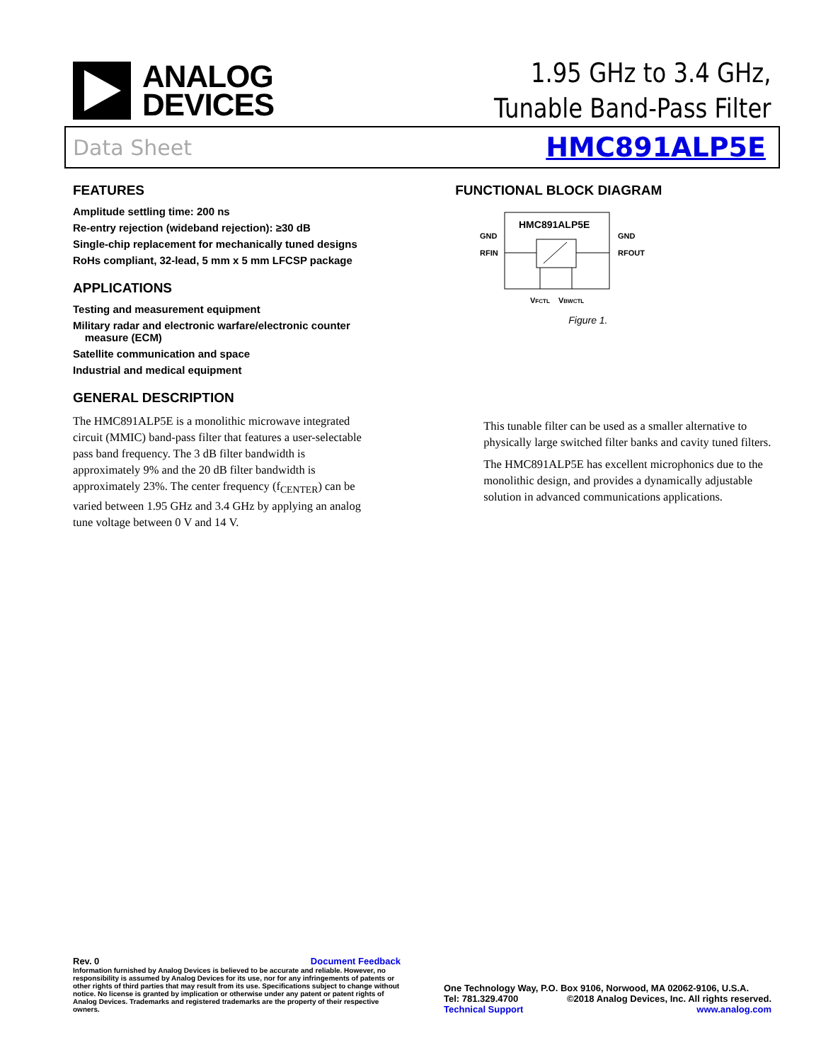ANALOG
DEVICES
1.95 GHz to 3.4 GHz,
Tunable Band-Pass Filter
Data Sheet HMC891ALP5E
FEATURES
Amplitude settling time: 200 ns
Re-entry rejection (wideband rejection): ≥30 dB
Single-chip replacement for mechanically tuned designs
RoHs compliant, 32-lead, 5 mm x 5 mm LFCSP package
APPLICATIONS
Testing and measurement equipment
Military radar and electronic warfare/electronic counter
measure (ECM)
Satellite communication and space
Industrial and medical equipment
GENERAL DESCRIPTION
The HMC891ALP5E is a monolithic microwave integrated circuit (MMIC) band-pass filter that features a user-selectable pass band frequency. The 3 dB filter bandwidth is approximately 9% and the 20 dB filter bandwidth is approximately 23%. The center frequency (f<sub>CENTER</sub>) can be varied between 1.95 GHz and 3.4 GHz by applying an analog tune voltage between 0 V and 14 V.
FUNCTIONAL BLOCK DIAGRAM
HMC891ALP5E
GND
GND
RFIN
RFOUT
VFCTL
VBWCTL
Figure 1.
This tunable filter can be used as a smaller alternative to physically large switched filter banks and cavity tuned filters.
The HMC891ALP5E has excellent microphonics due to the monolithic design, and provides a dynamically adjustable solution in advanced communications applications.
Rev. 0 Document Feedback
Information furnished by Analog Devices is believed to be accurate and reliable. However, no responsibility is assumed by Analog Devices for its use, nor for any infringements of patents or other rights of third parties that may result from its use. Specifications subject to change without notice. No license is granted by implication or otherwise under any patent or patent rights of Analog Devices. Trademarks and registered trademarks are the property of their respective owners.
One Technology Way, P.O. Box 9106, Norwood, MA 02062-9106, U.S.A.
Tel: 781.329.4700 ©2018 Analog Devices, Inc. All rights reserved.
Technical Support www.analog.com